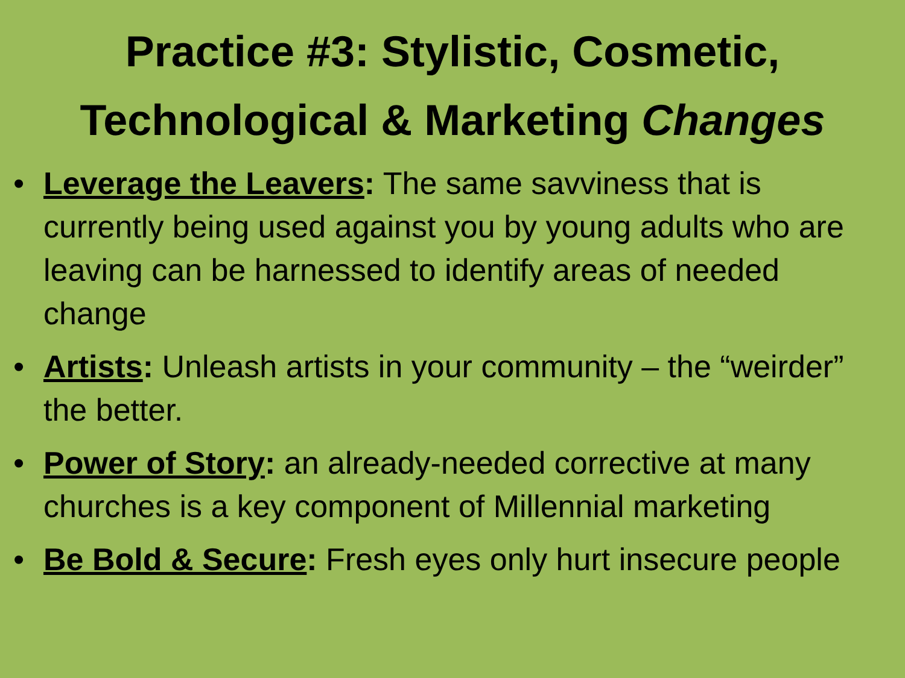Practice #3: Stylistic, Cosmetic,
Technological & Marketing Changes
• Leverage the Leavers: The same savviness that is currently being used against you by young adults who are leaving can be harnessed to identify areas of needed change
• Artists: Unleash artists in your community – the “weirder” the better.
• Power of Story: an already-needed corrective at many churches is a key component of Millennial marketing
• Be Bold & Secure: Fresh eyes only hurt insecure people